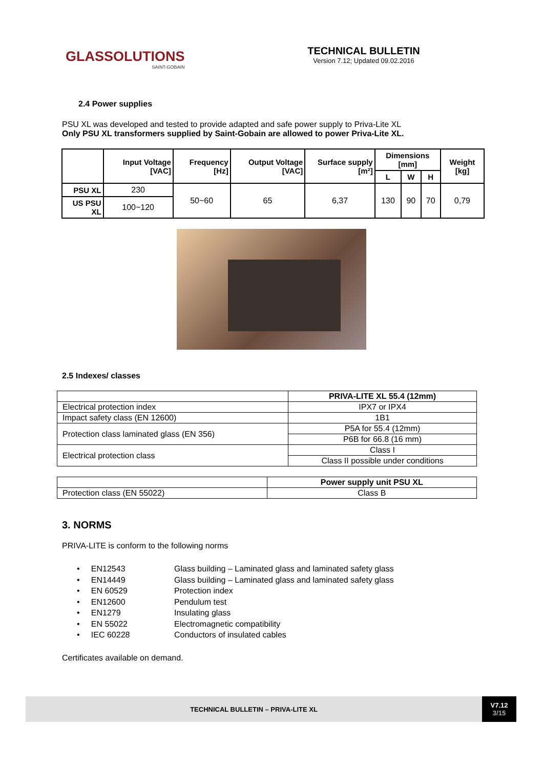GLASSOLUTIONS
SAINT-GOBAIN
TECHNICAL BULLETIN
Version 7.12; Updated 09.02.2016
2.4 Power supplies
PSU XL was developed and tested to provide adapted and safe power supply to Priva-Lite XL
Only PSU XL transformers supplied by Saint-Gobain are allowed to power Priva-Lite XL.
| | Input Voltage [VAC] | Frequency [Hz] | Output Voltage [VAC] | Surface supply [m²] | Dimensions [mm] | | | Weight [kg] |
| --- | --- | --- | --- | --- | --- | --- | --- | --- |
| | | | | | L | W | H | |
| PSU XL | 230 | 50~60 | 65 | 6,37 | 130 | 90 | 70 | 0,79 |
| US PSU XL | 100~120 | | | | | | | |
2.5 Indexes/ classes
| | PRIVA-LITE XL 55.4 (12mm) |
| Electrical protection index | IPX7 or IPX4 |
| Impact safety class (EN 12600) | 1B1 |
| Protection class laminated glass (EN 356) | P5A for 55.4 (12mm) |
| | P6B for 66.8 (16 mm) |
| Electrical protection class | Class I |
| | Class II possible under conditions |
| | Power supply unit PSU XL |
| Protection class (EN 55022) | Class B |
3. NORMS
PRIVA-LITE is conform to the following norms
• EN12543 Glass building – Laminated glass and laminated safety glass
• EN14449 Glass building – Laminated glass and laminated safety glass
• EN 60529 Protection index
• EN12600 Pendulum test
• EN1279 Insulating glass
• EN 55022 Electromagnetic compatibility
• IEC 60228 Conductors of insulated cables
Certificates available on demand.
TECHNICAL BULLETIN – PRIVA-LITE XL
V7.12
3/15